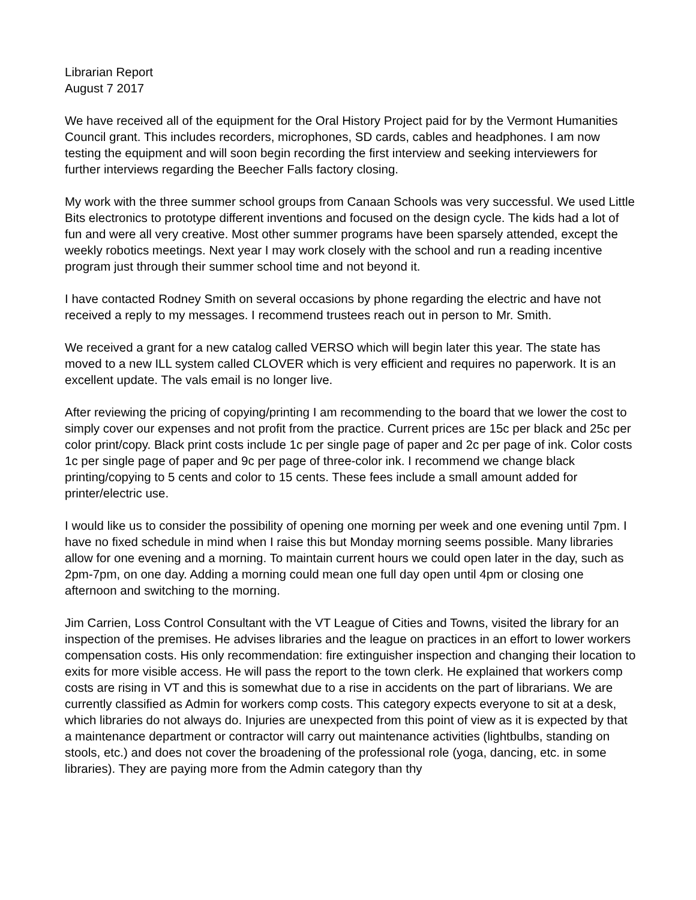Librarian Report
August 7 2017
We have received all of the equipment for the Oral History Project paid for by the Vermont Humanities Council grant. This includes recorders, microphones, SD cards, cables and headphones. I am now testing the equipment and will soon begin recording the first interview and seeking interviewers for further interviews regarding the Beecher Falls factory closing.
My work with the three summer school groups from Canaan Schools was very successful. We used Little Bits electronics to prototype different inventions and focused on the design cycle. The kids had a lot of fun and were all very creative. Most other summer programs have been sparsely attended, except the weekly robotics meetings. Next year I may work closely with the school and run a reading incentive program just through their summer school time and not beyond it.
I have contacted Rodney Smith on several occasions by phone regarding the electric and have not received a reply to my messages. I recommend trustees reach out in person to Mr. Smith.
We received a grant for a new catalog called VERSO which will begin later this year. The state has moved to a new ILL system called CLOVER which is very efficient and requires no paperwork. It is an excellent update. The vals email is no longer live.
After reviewing the pricing of copying/printing I am recommending to the board that we lower the cost to simply cover our expenses and not profit from the practice. Current prices are 15c per black and 25c per color print/copy. Black print costs include 1c per single page of paper and 2c per page of ink. Color costs 1c per single page of paper and 9c per page of three-color ink. I recommend we change black printing/copying to 5 cents and color to 15 cents. These fees include a small amount added for printer/electric use.
I would like us to consider the possibility of opening one morning per week and one evening until 7pm. I have no fixed schedule in mind when I raise this but Monday morning seems possible. Many libraries allow for one evening and a morning. To maintain current hours we could open later in the day, such as 2pm-7pm, on one day. Adding a morning could mean one full day open until 4pm or closing one afternoon and switching to the morning.
Jim Carrien, Loss Control Consultant with the VT League of Cities and Towns, visited the library for an inspection of the premises. He advises libraries and the league on practices in an effort to lower workers compensation costs. His only recommendation: fire extinguisher inspection and changing their location to exits for more visible access. He will pass the report to the town clerk. He explained that workers comp costs are rising in VT and this is somewhat due to a rise in accidents on the part of librarians. We are currently classified as Admin for workers comp costs. This category expects everyone to sit at a desk, which libraries do not always do. Injuries are unexpected from this point of view as it is expected by that a maintenance department or contractor will carry out maintenance activities (lightbulbs, standing on stools, etc.) and does not cover the broadening of the professional role (yoga, dancing, etc. in some libraries). They are paying more from the Admin category than thy